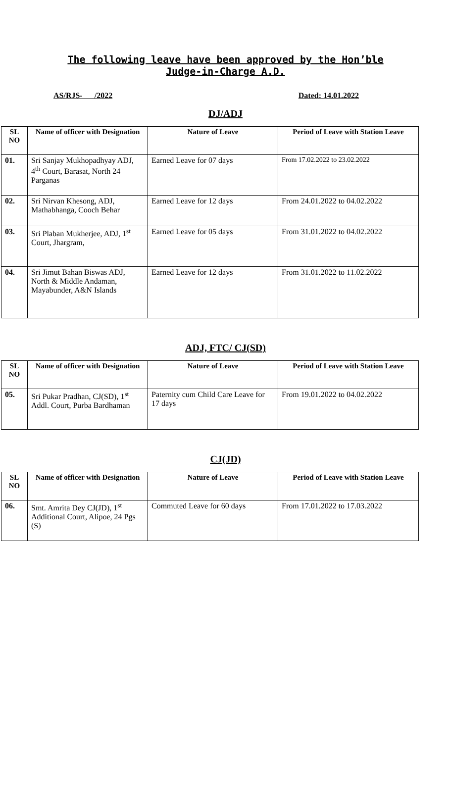The following leave have been approved by the Hon’ble Judge-in-Charge A.D.
AS/RJS- /2022 Dated: 14.01.2022
DJ/ADJ
| SL NO | Name of officer with Designation | Nature of Leave | Period of Leave with Station Leave |
| --- | --- | --- | --- |
| 01. | Sri Sanjay Mukhopadhyay ADJ, 4<sup>th</sup> Court, Barasat, North 24 Parganas | Earned Leave for 07 days | From 17.02.2022 to 23.02.2022 |
| 02. | Sri Nirvan Khesong, ADJ, Mathabhanga, Cooch Behar | Earned Leave for 12 days | From 24.01.2022 to 04.02.2022 |
| 03. | Sri Plaban Mukherjee, ADJ, 1<sup>st</sup> Court, Jhargram, | Earned Leave for 05 days | From 31.01.2022 to 04.02.2022 |
| 04. | Sri Jimut Bahan Biswas ADJ, North & Middle Andaman, Mayabunder, A&N Islands | Earned Leave for 12 days | From 31.01.2022 to 11.02.2022 |
ADJ, FTC/ CJ(SD)
| SL NO | Name of officer with Designation | Nature of Leave | Period of Leave with Station Leave |
| --- | --- | --- | --- |
| 05. | Sri Pukar Pradhan, CJ(SD), 1<sup>st</sup> Addl. Court, Purba Bardhaman | Paternity cum Child Care Leave for 17 days | From 19.01.2022 to 04.02.2022 |
CJ(JD)
| SL NO | Name of officer with Designation | Nature of Leave | Period of Leave with Station Leave |
| --- | --- | --- | --- |
| 06. | Smt. Amrita Dey CJ(JD), 1<sup>st</sup> Additional Court, Alipoe, 24 Pgs (S) | Commuted Leave for 60 days | From 17.01.2022 to 17.03.2022 |